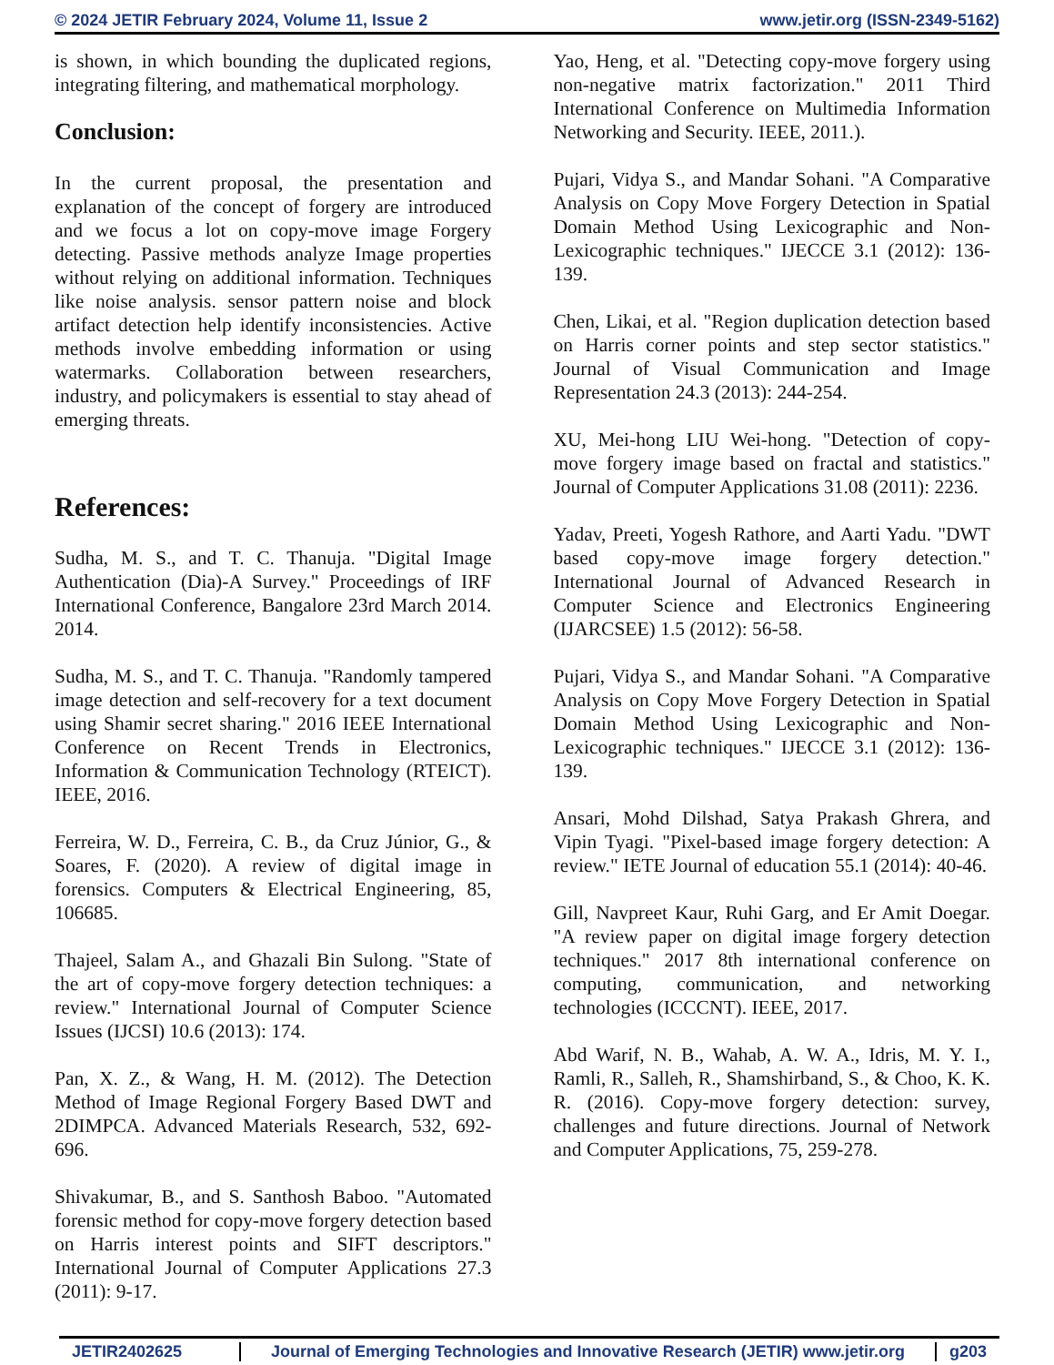© 2024 JETIR February 2024, Volume 11, Issue 2 www.jetir.org (ISSN-2349-5162)
is shown, in which bounding the duplicated regions, integrating filtering, and mathematical morphology.
Conclusion:
In the current proposal, the presentation and explanation of the concept of forgery are introduced and we focus a lot on copy-move image Forgery detecting. Passive methods analyze Image properties without relying on additional information. Techniques like noise analysis. sensor pattern noise and block artifact detection help identify inconsistencies. Active methods involve embedding information or using watermarks. Collaboration between researchers, industry, and policymakers is essential to stay ahead of emerging threats.
References:
Sudha, M. S., and T. C. Thanuja. "Digital Image Authentication (Dia)-A Survey." Proceedings of IRF International Conference, Bangalore 23rd March 2014. 2014.
Sudha, M. S., and T. C. Thanuja. "Randomly tampered image detection and self-recovery for a text document using Shamir secret sharing." 2016 IEEE International Conference on Recent Trends in Electronics, Information & Communication Technology (RTEICT). IEEE, 2016.
Ferreira, W. D., Ferreira, C. B., da Cruz Júnior, G., & Soares, F. (2020). A review of digital image in forensics. Computers & Electrical Engineering, 85, 106685.
Thajeel, Salam A., and Ghazali Bin Sulong. "State of the art of copy-move forgery detection techniques: a review." International Journal of Computer Science Issues (IJCSI) 10.6 (2013): 174.
Pan, X. Z., & Wang, H. M. (2012). The Detection Method of Image Regional Forgery Based DWT and 2DIMPCA. Advanced Materials Research, 532, 692-696.
Shivakumar, B., and S. Santhosh Baboo. "Automated forensic method for copy-move forgery detection based on Harris interest points and SIFT descriptors." International Journal of Computer Applications 27.3 (2011): 9-17.
Yao, Heng, et al. "Detecting copy-move forgery using non-negative matrix factorization." 2011 Third International Conference on Multimedia Information Networking and Security. IEEE, 2011.).
Pujari, Vidya S., and Mandar Sohani. "A Comparative Analysis on Copy Move Forgery Detection in Spatial Domain Method Using Lexicographic and Non-Lexicographic techniques." IJECCE 3.1 (2012): 136-139.
Chen, Likai, et al. "Region duplication detection based on Harris corner points and step sector statistics." Journal of Visual Communication and Image Representation 24.3 (2013): 244-254.
XU, Mei-hong LIU Wei-hong. "Detection of copy-move forgery image based on fractal and statistics." Journal of Computer Applications 31.08 (2011): 2236.
Yadav, Preeti, Yogesh Rathore, and Aarti Yadu. "DWT based copy-move image forgery detection." International Journal of Advanced Research in Computer Science and Electronics Engineering (IJARCSEE) 1.5 (2012): 56-58.
Pujari, Vidya S., and Mandar Sohani. "A Comparative Analysis on Copy Move Forgery Detection in Spatial Domain Method Using Lexicographic and Non-Lexicographic techniques." IJECCE 3.1 (2012): 136-139.
Ansari, Mohd Dilshad, Satya Prakash Ghrera, and Vipin Tyagi. "Pixel-based image forgery detection: A review." IETE Journal of education 55.1 (2014): 40-46.
Gill, Navpreet Kaur, Ruhi Garg, and Er Amit Doegar. "A review paper on digital image forgery detection techniques." 2017 8th international conference on computing, communication, and networking technologies (ICCCNT). IEEE, 2017.
Abd Warif, N. B., Wahab, A. W. A., Idris, M. Y. I., Ramli, R., Salleh, R., Shamshirband, S., & Choo, K. K. R. (2016). Copy-move forgery detection: survey, challenges and future directions. Journal of Network and Computer Applications, 75, 259-278.
JETIR2402625 Journal of Emerging Technologies and Innovative Research (JETIR) www.jetir.org g203